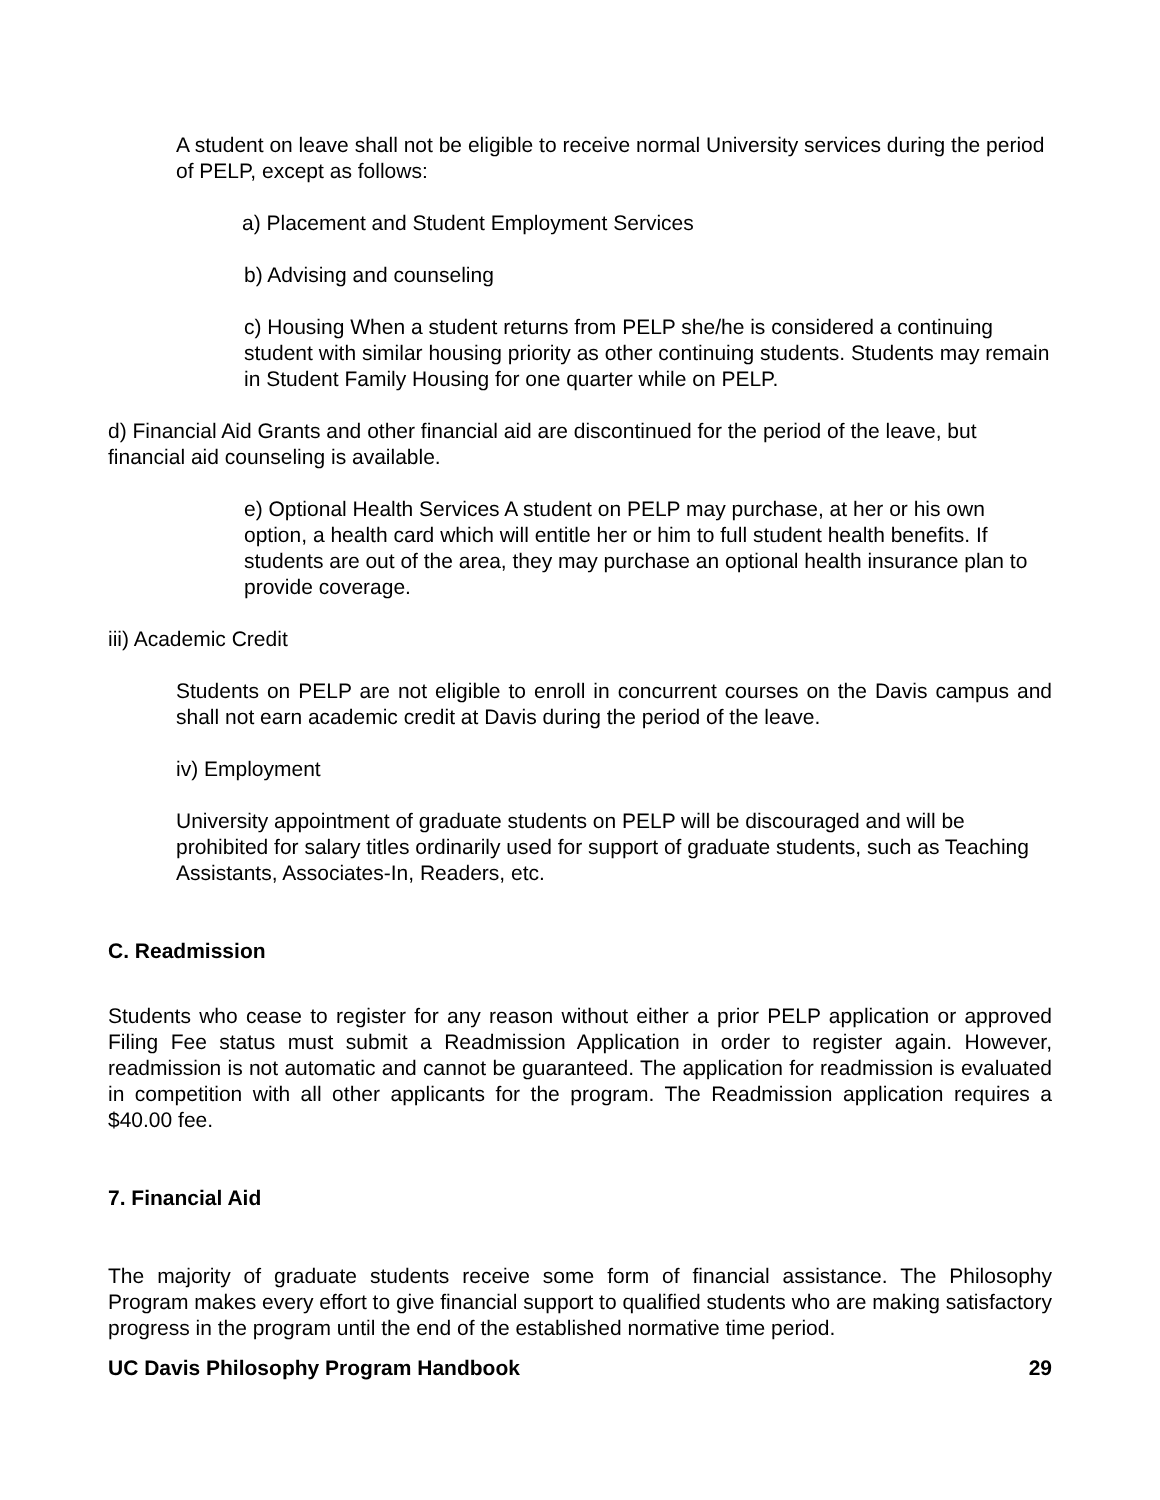A student on leave shall not be eligible to receive normal University services during the period of PELP, except as follows:
a) Placement and Student Employment Services
b) Advising and counseling
c) Housing When a student returns from PELP she/he is considered a continuing student with similar housing priority as other continuing students. Students may remain in Student Family Housing for one quarter while on PELP.
d) Financial Aid Grants and other financial aid are discontinued for the period of the leave, but financial aid counseling is available.
e) Optional Health Services A student on PELP may purchase, at her or his own option, a health card which will entitle her or him to full student health benefits. If students are out of the area, they may purchase an optional health insurance plan to provide coverage.
iii) Academic Credit
Students on PELP are not eligible to enroll in concurrent courses on the Davis campus and shall not earn academic credit at Davis during the period of the leave.
iv) Employment
University appointment of graduate students on PELP will be discouraged and will be prohibited for salary titles ordinarily used for support of graduate students, such as Teaching Assistants, Associates-In, Readers, etc.
C. Readmission
Students who cease to register for any reason without either a prior PELP application or approved Filing Fee status must submit a Readmission Application in order to register again. However, readmission is not automatic and cannot be guaranteed. The application for readmission is evaluated in competition with all other applicants for the program. The Readmission application requires a $40.00 fee.
7. Financial Aid
The majority of graduate students receive some form of financial assistance. The Philosophy Program makes every effort to give financial support to qualified students who are making satisfactory progress in the program until the end of the established normative time period.
UC Davis Philosophy Program Handbook 29